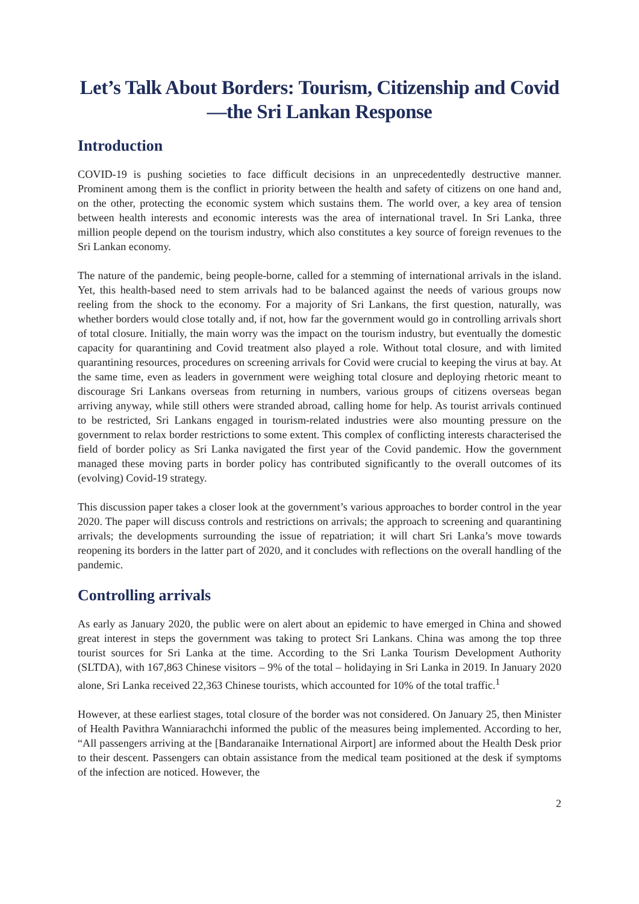Let’s Talk About Borders: Tourism, Citizenship and Covid—the Sri Lankan Response
Introduction
COVID-19 is pushing societies to face difficult decisions in an unprecedentedly destructive manner. Prominent among them is the conflict in priority between the health and safety of citizens on one hand and, on the other, protecting the economic system which sustains them. The world over, a key area of tension between health interests and economic interests was the area of international travel. In Sri Lanka, three million people depend on the tourism industry, which also constitutes a key source of foreign revenues to the Sri Lankan economy.
The nature of the pandemic, being people-borne, called for a stemming of international arrivals in the island. Yet, this health-based need to stem arrivals had to be balanced against the needs of various groups now reeling from the shock to the economy. For a majority of Sri Lankans, the first question, naturally, was whether borders would close totally and, if not, how far the government would go in controlling arrivals short of total closure. Initially, the main worry was the impact on the tourism industry, but eventually the domestic capacity for quarantining and Covid treatment also played a role. Without total closure, and with limited quarantining resources, procedures on screening arrivals for Covid were crucial to keeping the virus at bay. At the same time, even as leaders in government were weighing total closure and deploying rhetoric meant to discourage Sri Lankans overseas from returning in numbers, various groups of citizens overseas began arriving anyway, while still others were stranded abroad, calling home for help. As tourist arrivals continued to be restricted, Sri Lankans engaged in tourism-related industries were also mounting pressure on the government to relax border restrictions to some extent. This complex of conflicting interests characterised the field of border policy as Sri Lanka navigated the first year of the Covid pandemic. How the government managed these moving parts in border policy has contributed significantly to the overall outcomes of its (evolving) Covid-19 strategy.
This discussion paper takes a closer look at the government’s various approaches to border control in the year 2020. The paper will discuss controls and restrictions on arrivals; the approach to screening and quarantining arrivals; the developments surrounding the issue of repatriation; it will chart Sri Lanka’s move towards reopening its borders in the latter part of 2020, and it concludes with reflections on the overall handling of the pandemic.
Controlling arrivals
As early as January 2020, the public were on alert about an epidemic to have emerged in China and showed great interest in steps the government was taking to protect Sri Lankans. China was among the top three tourist sources for Sri Lanka at the time. According to the Sri Lanka Tourism Development Authority (SLTDA), with 167,863 Chinese visitors – 9% of the total – holidaying in Sri Lanka in 2019. In January 2020 alone, Sri Lanka received 22,363 Chinese tourists, which accounted for 10% of the total traffic.<sup>1</sup>
However, at these earliest stages, total closure of the border was not considered. On January 25, then Minister of Health Pavithra Wanniarachchi informed the public of the measures being implemented. According to her, “All passengers arriving at the [Bandaranaike International Airport] are informed about the Health Desk prior to their descent. Passengers can obtain assistance from the medical team positioned at the desk if symptoms of the infection are noticed. However, the
2